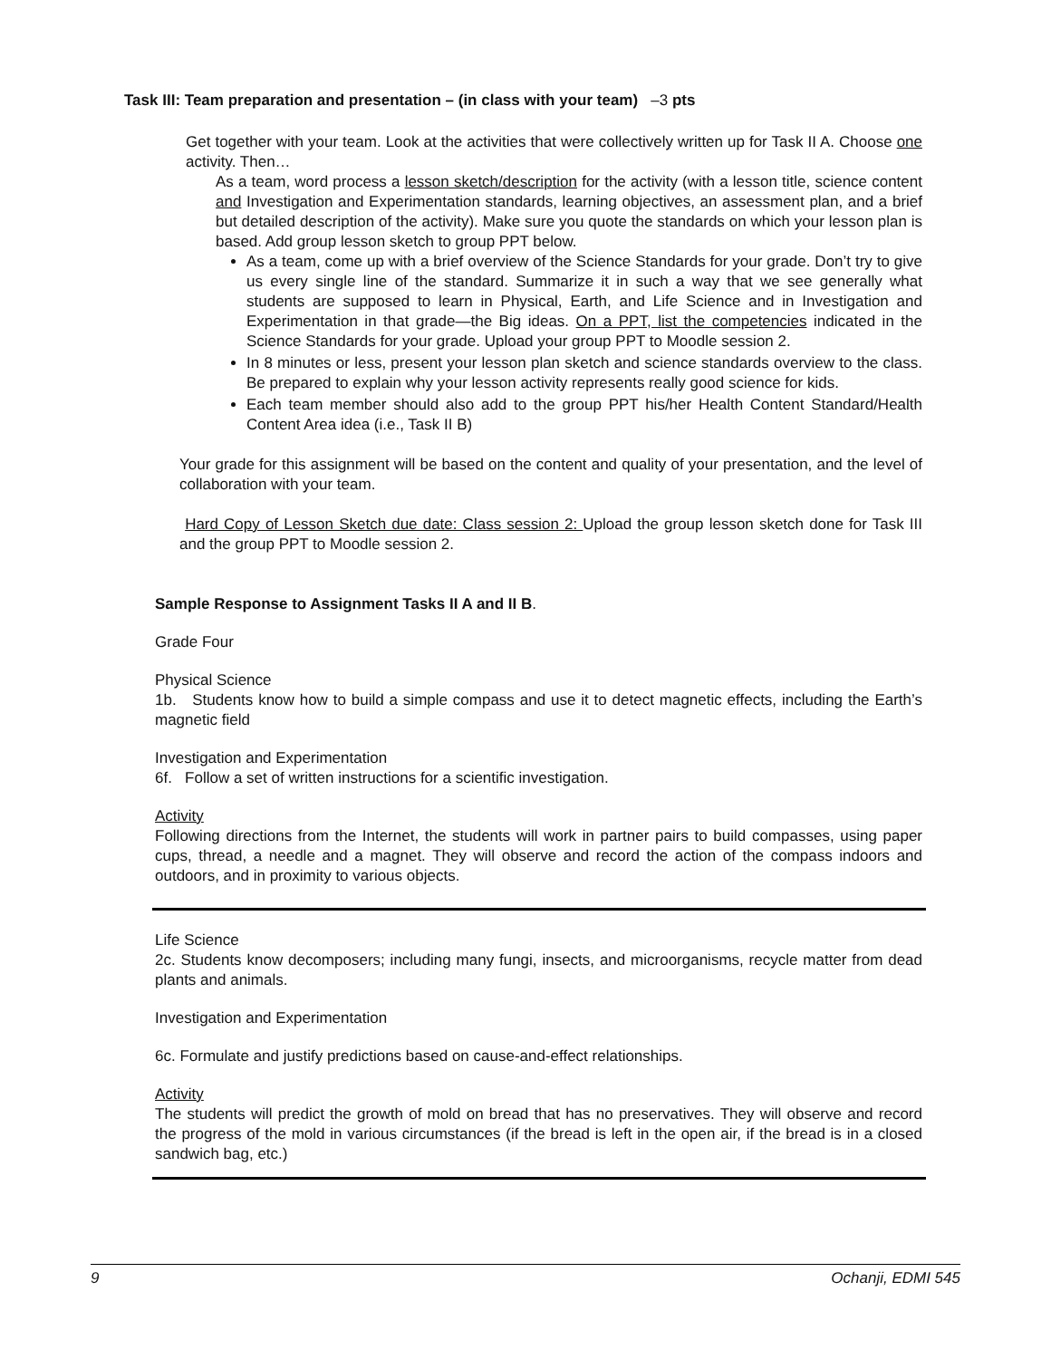Task III: Team preparation and presentation – (in class with your team) –3 pts
Get together with your team. Look at the activities that were collectively written up for Task II A. Choose one activity. Then…
As a team, word process a lesson sketch/description for the activity (with a lesson title, science content and Investigation and Experimentation standards, learning objectives, an assessment plan, and a brief but detailed description of the activity). Make sure you quote the standards on which your lesson plan is based. Add group lesson sketch to group PPT below.
As a team, come up with a brief overview of the Science Standards for your grade. Don’t try to give us every single line of the standard. Summarize it in such a way that we see generally what students are supposed to learn in Physical, Earth, and Life Science and in Investigation and Experimentation in that grade—the Big ideas. On a PPT, list the competencies indicated in the Science Standards for your grade. Upload your group PPT to Moodle session 2.
In 8 minutes or less, present your lesson plan sketch and science standards overview to the class. Be prepared to explain why your lesson activity represents really good science for kids.
Each team member should also add to the group PPT his/her Health Content Standard/Health Content Area idea (i.e., Task II B)
Your grade for this assignment will be based on the content and quality of your presentation, and the level of collaboration with your team.
Hard Copy of Lesson Sketch due date: Class session 2: Upload the group lesson sketch done for Task III and the group PPT to Moodle session 2.
Sample Response to Assignment Tasks II A and II B.
Grade Four
Physical Science
1b. Students know how to build a simple compass and use it to detect magnetic effects, including the Earth’s magnetic field
Investigation and Experimentation
6f. Follow a set of written instructions for a scientific investigation.
Activity
Following directions from the Internet, the students will work in partner pairs to build compasses, using paper cups, thread, a needle and a magnet. They will observe and record the action of the compass indoors and outdoors, and in proximity to various objects.
Life Science
2c. Students know decomposers; including many fungi, insects, and microorganisms, recycle matter from dead plants and animals.
Investigation and Experimentation
6c. Formulate and justify predictions based on cause-and-effect relationships.
Activity
The students will predict the growth of mold on bread that has no preservatives. They will observe and record the progress of the mold in various circumstances (if the bread is left in the open air, if the bread is in a closed sandwich bag, etc.)
9 Ochanji, EDMI 545